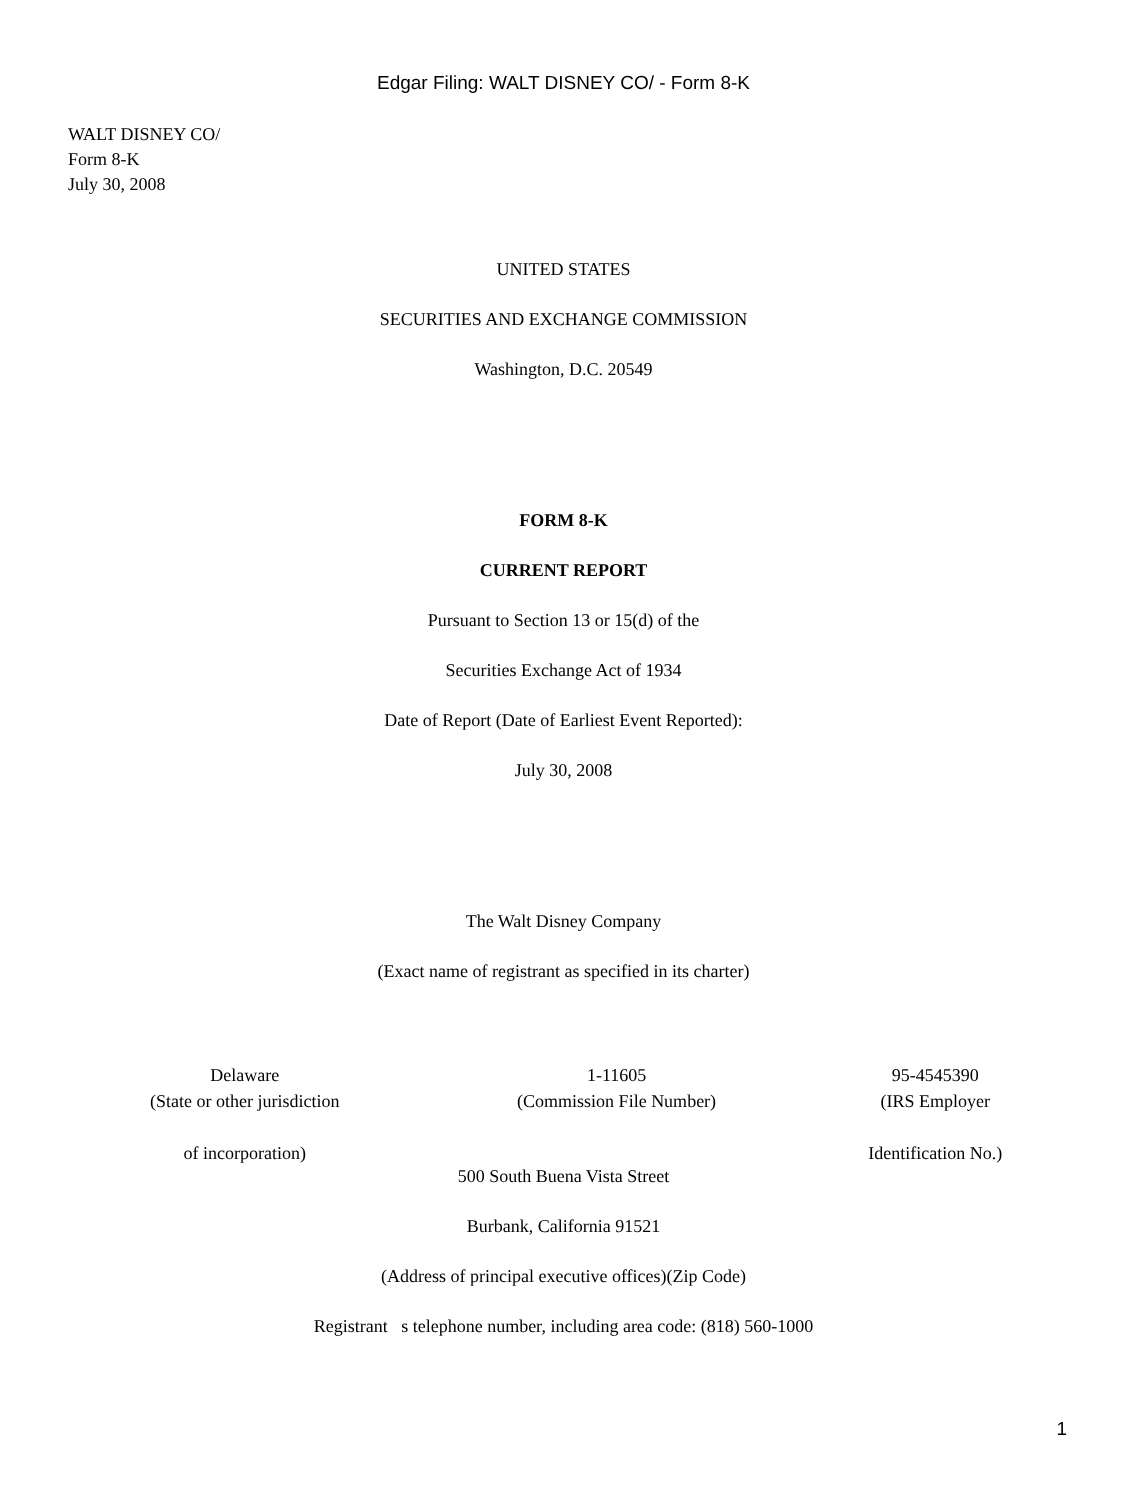Edgar Filing: WALT DISNEY CO/ - Form 8-K
WALT DISNEY CO/
Form 8-K
July 30, 2008
UNITED STATES
SECURITIES AND EXCHANGE COMMISSION
Washington, D.C. 20549
FORM 8-K
CURRENT REPORT
Pursuant to Section 13 or 15(d) of the
Securities Exchange Act of 1934
Date of Report (Date of Earliest Event Reported):
July 30, 2008
The Walt Disney Company
(Exact name of registrant as specified in its charter)
| Delaware (State or other jurisdiction of incorporation) | 1-11605 (Commission File Number) | 95-4545390 (IRS Employer Identification No.) |
500 South Buena Vista Street
Burbank, California 91521
(Address of principal executive offices)(Zip Code)
Registrant s telephone number, including area code: (818) 560-1000
1